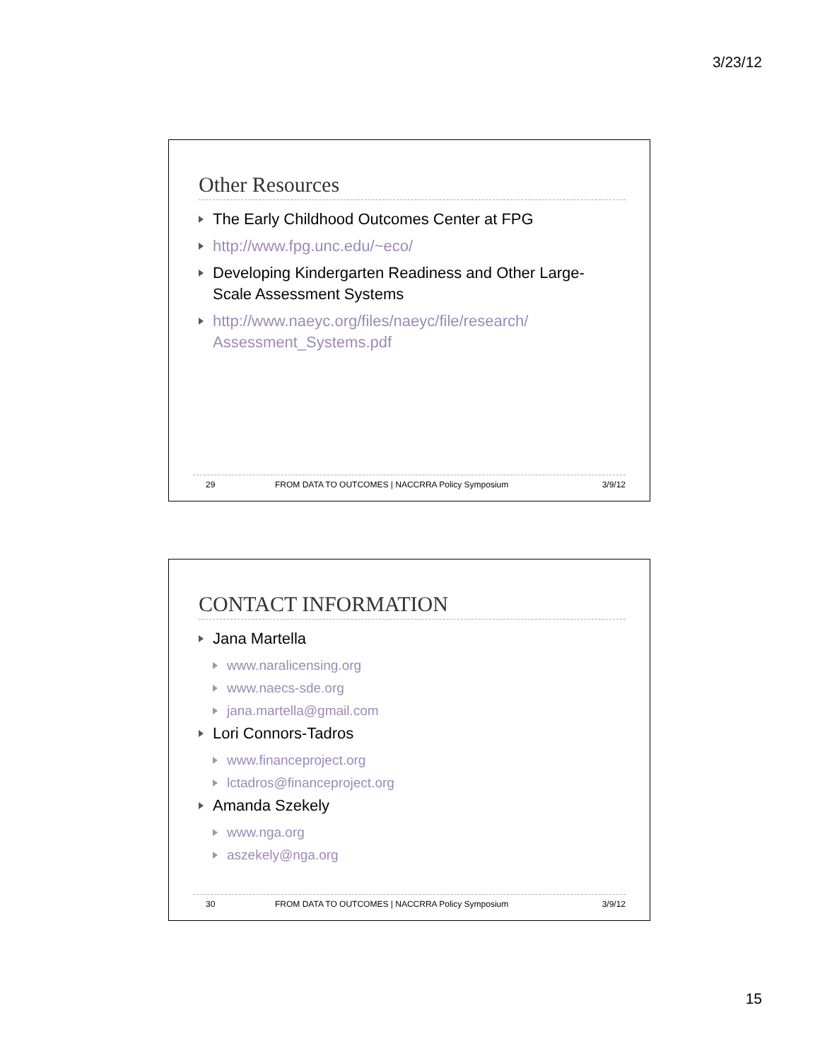3/23/12
Other Resources
The Early Childhood Outcomes Center at FPG
http://www.fpg.unc.edu/~eco/
Developing Kindergarten Readiness and Other Large-Scale Assessment Systems
http://www.naeyc.org/files/naeyc/file/research/ Assessment_Systems.pdf
29 FROM DATA TO OUTCOMES | NACCRRA Policy Symposium 3/9/12
CONTACT INFORMATION
Jana Martella
www.naralicensing.org
www.naecs-sde.org
jana.martella@gmail.com
Lori Connors-Tadros
www.financeproject.org
lctadros@financeproject.org
Amanda Szekely
www.nga.org
aszekely@nga.org
30 FROM DATA TO OUTCOMES | NACCRRA Policy Symposium 3/9/12
15